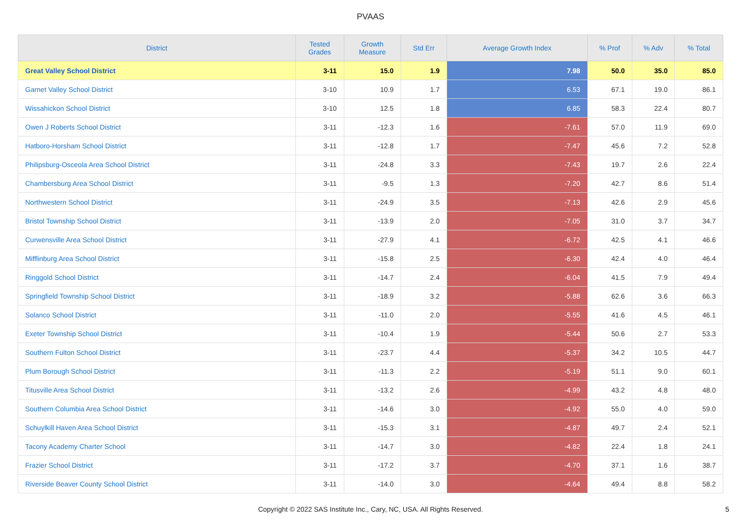PVAAS
| District | Tested Grades | Growth Measure | Std Err | Average Growth Index | % Prof | % Adv | % Total |
| --- | --- | --- | --- | --- | --- | --- | --- |
| Great Valley School District | 3-11 | 15.0 | 1.9 | 7.98 | 50.0 | 35.0 | 85.0 |
| Garnet Valley School District | 3-10 | 10.9 | 1.7 | 6.53 | 67.1 | 19.0 | 86.1 |
| Wissahickon School District | 3-10 | 12.5 | 1.8 | 6.85 | 58.3 | 22.4 | 80.7 |
| Owen J Roberts School District | 3-11 | -12.3 | 1.6 | -7.61 | 57.0 | 11.9 | 69.0 |
| Hatboro-Horsham School District | 3-11 | -12.8 | 1.7 | -7.47 | 45.6 | 7.2 | 52.8 |
| Philipsburg-Osceola Area School District | 3-11 | -24.8 | 3.3 | -7.43 | 19.7 | 2.6 | 22.4 |
| Chambersburg Area School District | 3-11 | -9.5 | 1.3 | -7.20 | 42.7 | 8.6 | 51.4 |
| Northwestern School District | 3-11 | -24.9 | 3.5 | -7.13 | 42.6 | 2.9 | 45.6 |
| Bristol Township School District | 3-11 | -13.9 | 2.0 | -7.05 | 31.0 | 3.7 | 34.7 |
| Curwensville Area School District | 3-11 | -27.9 | 4.1 | -6.72 | 42.5 | 4.1 | 46.6 |
| Mifflinburg Area School District | 3-11 | -15.8 | 2.5 | -6.30 | 42.4 | 4.0 | 46.4 |
| Ringgold School District | 3-11 | -14.7 | 2.4 | -6.04 | 41.5 | 7.9 | 49.4 |
| Springfield Township School District | 3-11 | -18.9 | 3.2 | -5.88 | 62.6 | 3.6 | 66.3 |
| Solanco School District | 3-11 | -11.0 | 2.0 | -5.55 | 41.6 | 4.5 | 46.1 |
| Exeter Township School District | 3-11 | -10.4 | 1.9 | -5.44 | 50.6 | 2.7 | 53.3 |
| Southern Fulton School District | 3-11 | -23.7 | 4.4 | -5.37 | 34.2 | 10.5 | 44.7 |
| Plum Borough School District | 3-11 | -11.3 | 2.2 | -5.19 | 51.1 | 9.0 | 60.1 |
| Titusville Area School District | 3-11 | -13.2 | 2.6 | -4.99 | 43.2 | 4.8 | 48.0 |
| Southern Columbia Area School District | 3-11 | -14.6 | 3.0 | -4.92 | 55.0 | 4.0 | 59.0 |
| Schuylkill Haven Area School District | 3-11 | -15.3 | 3.1 | -4.87 | 49.7 | 2.4 | 52.1 |
| Tacony Academy Charter School | 3-11 | -14.7 | 3.0 | -4.82 | 22.4 | 1.8 | 24.1 |
| Frazier School District | 3-11 | -17.2 | 3.7 | -4.70 | 37.1 | 1.6 | 38.7 |
| Riverside Beaver County School District | 3-11 | -14.0 | 3.0 | -4.64 | 49.4 | 8.8 | 58.2 |
Copyright © 2022 SAS Institute Inc., Cary, NC, USA. All Rights Reserved.
5